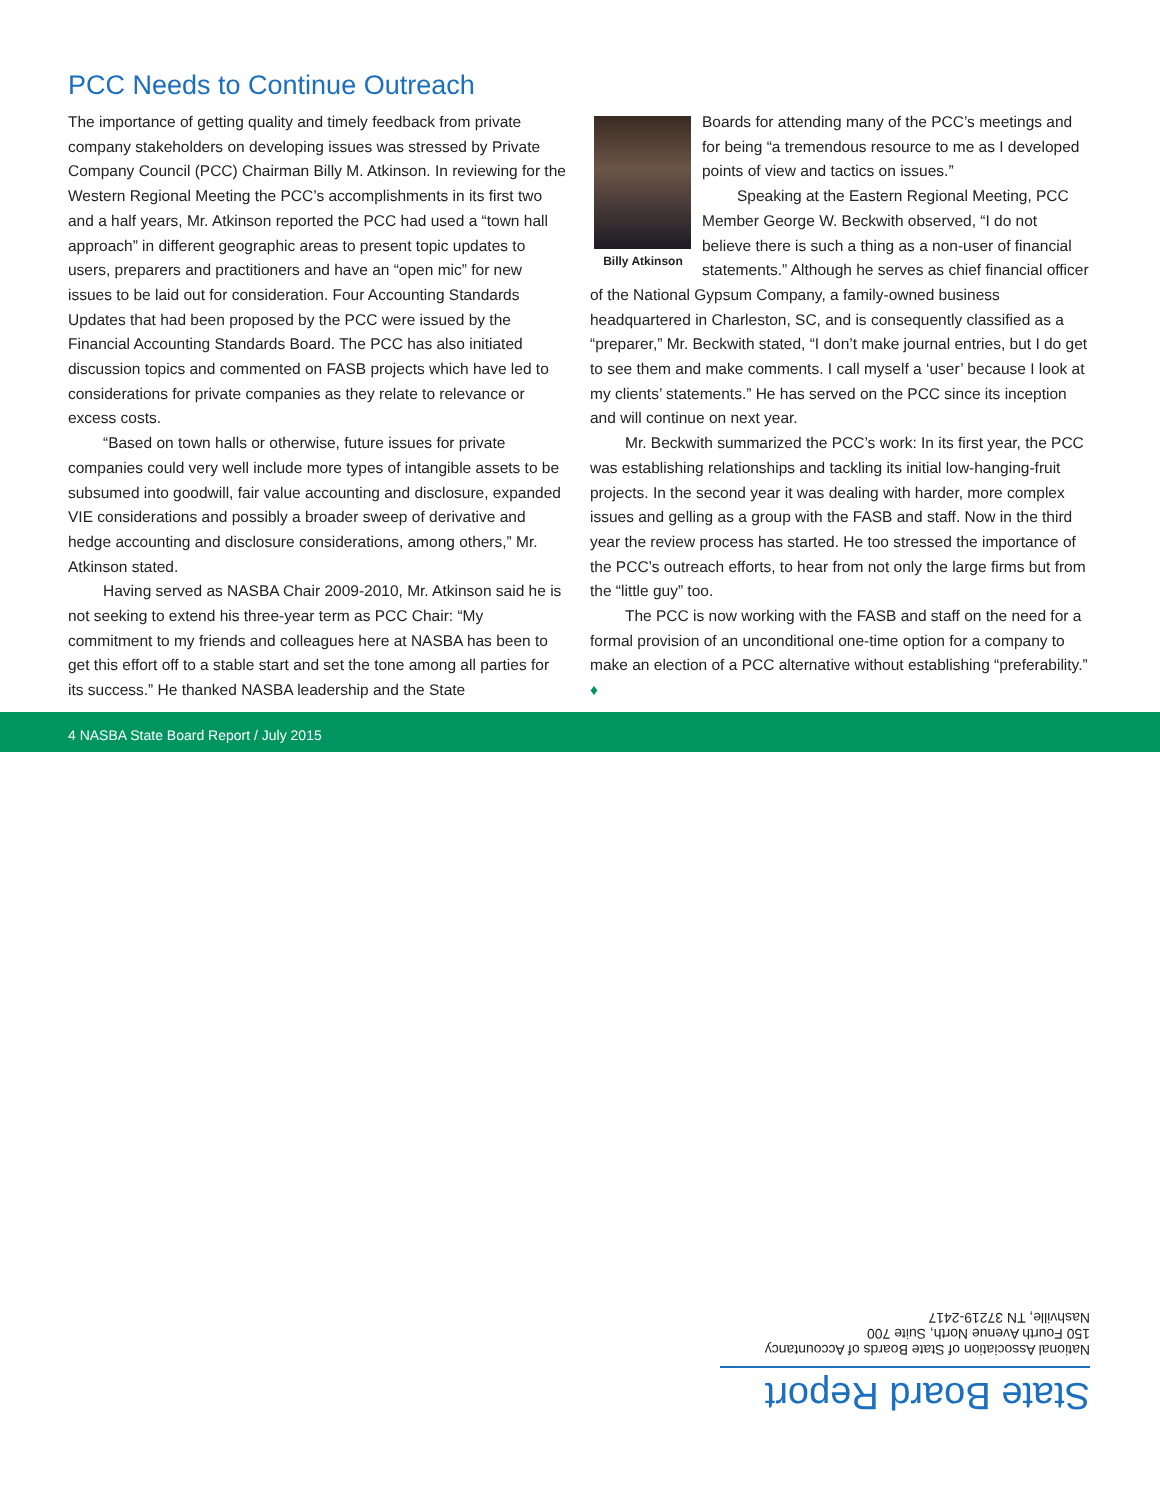PCC Needs to Continue Outreach
The importance of getting quality and timely feedback from private company stakeholders on developing issues was stressed by Private Company Council (PCC) Chairman Billy M. Atkinson. In reviewing for the Western Regional Meeting the PCC’s accomplishments in its first two and a half years, Mr. Atkinson reported the PCC had used a “town hall approach” in different geographic areas to present topic updates to users, preparers and practitioners and have an “open mic” for new issues to be laid out for consideration. Four Accounting Standards Updates that had been proposed by the PCC were issued by the Financial Accounting Standards Board. The PCC has also initiated discussion topics and commented on FASB projects which have led to considerations for private companies as they relate to relevance or excess costs.
“Based on town halls or otherwise, future issues for private companies could very well include more types of intangible assets to be subsumed into goodwill, fair value accounting and disclosure, expanded VIE considerations and possibly a broader sweep of derivative and hedge accounting and disclosure considerations, among others,” Mr. Atkinson stated.
Having served as NASBA Chair 2009-2010, Mr. Atkinson said he is not seeking to extend his three-year term as PCC Chair: “My commitment to my friends and colleagues here at NASBA has been to get this effort off to a stable start and set the tone among all parties for its success.” He thanked NASBA leadership and the State
Billy Atkinson
Boards for attending many of the PCC’s meetings and for being “a tremendous resource to me as I developed points of view and tactics on issues.”
Speaking at the Eastern Regional Meeting, PCC Member George W. Beckwith observed, “I do not believe there is such a thing as a non-user of financial statements.” Although he serves as chief financial officer of the National Gypsum Company, a family-owned business headquartered in Charleston, SC, and is consequently classified as a “preparer,” Mr. Beckwith stated, “I don’t make journal entries, but I do get to see them and make comments. I call myself a ‘user’ because I look at my clients’ statements.” He has served on the PCC since its inception and will continue on next year.
Mr. Beckwith summarized the PCC’s work: In its first year, the PCC was establishing relationships and tackling its initial low-hanging-fruit projects. In the second year it was dealing with harder, more complex issues and gelling as a group with the FASB and staff. Now in the third year the review process has started. He too stressed the importance of the PCC’s outreach efforts, to hear from not only the large firms but from the “little guy” too.
The PCC is now working with the FASB and staff on the need for a formal provision of an unconditional one-time option for a company to make an election of a PCC alternative without establishing “preferability.” ♦
4 NASBA State Board Report / July 2015
State Board Report
National Association of State Boards of Accountancy
150 Fourth Avenue North, Suite 700
Nashville, TN 37219-2417